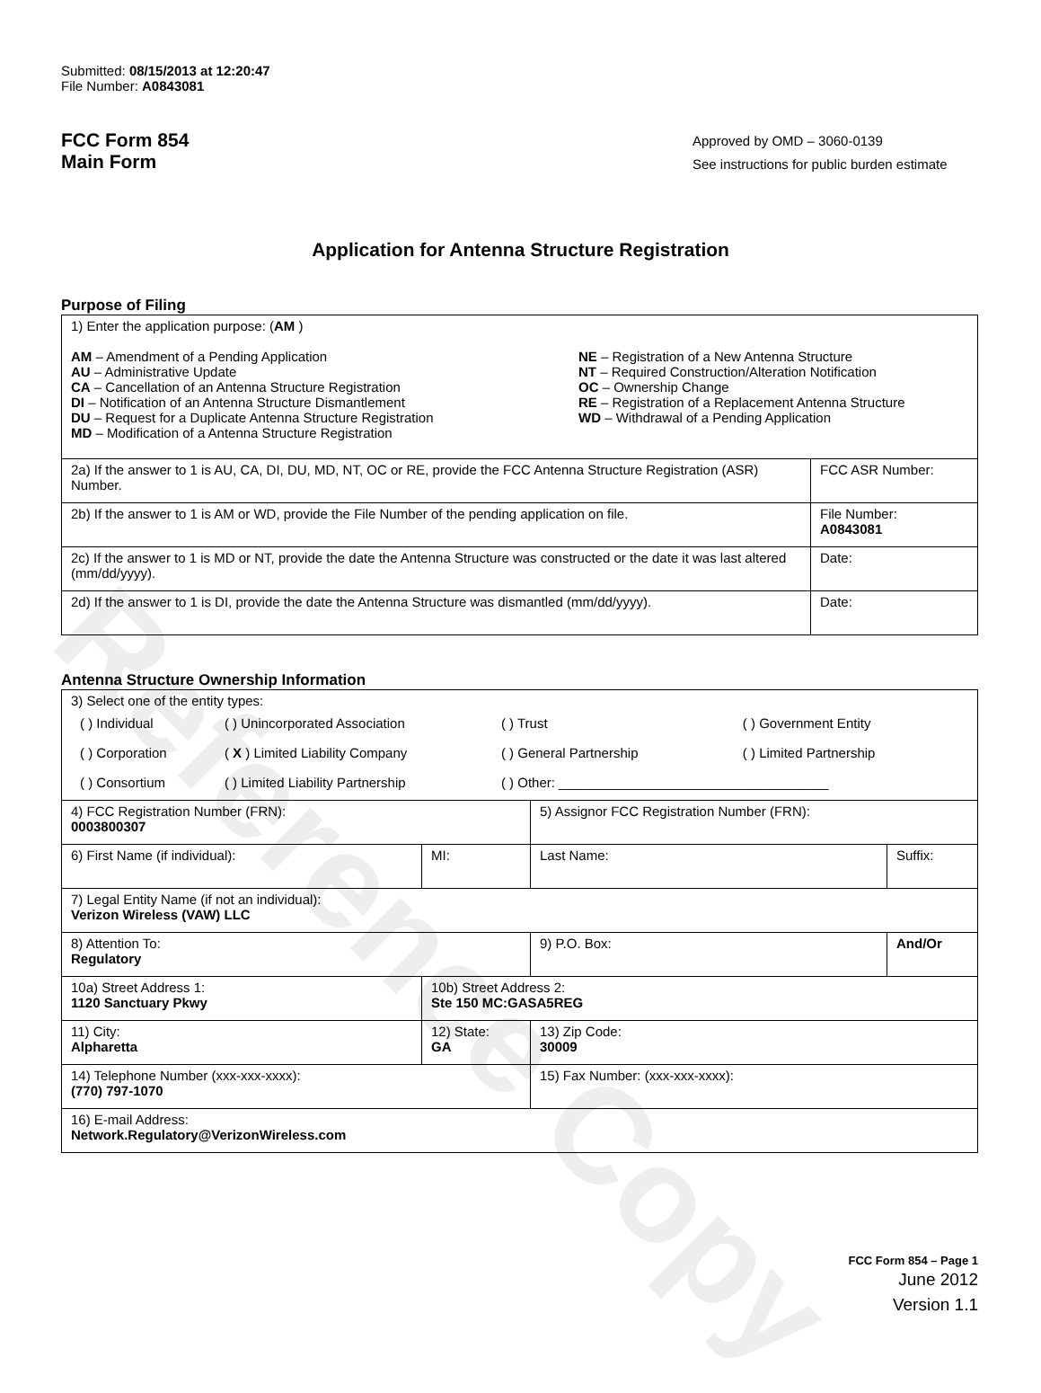Reference Copy
Submitted: 08/15/2013 at 12:20:47
File Number: A0843081
FCC Form 854
Main Form
Approved by OMD – 3060-0139
See instructions for public burden estimate
Application for Antenna Structure Registration
Purpose of Filing
| 1) Enter the application purpose: ( AM ) AM – Amendment of a Pending Application AU – Administrative Update CA – Cancellation of an Antenna Structure Registration DI – Notification of an Antenna Structure Dismantlement DU – Request for a Duplicate Antenna Structure Registration MD – Modification of a Antenna Structure Registration NE – Registration of a New Antenna Structure NT – Required Construction/Alteration Notification OC – Ownership Change RE – Registration of a Replacement Antenna Structure WD – Withdrawal of a Pending Application | |
| 2a) If the answer to 1 is AU, CA, DI, DU, MD, NT, OC or RE, provide the FCC Antenna Structure Registration (ASR) Number. | FCC ASR Number: |
| 2b) If the answer to 1 is AM or WD, provide the File Number of the pending application on file. | File Number: A0843081 |
| 2c) If the answer to 1 is MD or NT, provide the date the Antenna Structure was constructed or the date it was last altered (mm/dd/yyyy). | Date: |
| 2d) If the answer to 1 is DI, provide the date the Antenna Structure was dismantled (mm/dd/yyyy). | Date: |
Antenna Structure Ownership Information
| 3) Select one of the entity types: / ( ) Individual / ( ) Unincorporated Association / ( ) Trust / ( ) Government Entity / / ( ) Corporation / ( X ) Limited Liability Company / ( ) General Partnership / ( ) Limited Partnership / / ( ) Consortium / ( ) Limited Liability Partnership / ( ) Other: ____________________________________ / / | | | |
| 4) FCC Registration Number (FRN): 0003800307 | | 5) Assignor FCC Registration Number (FRN): | |
| 6) First Name (if individual): | MI: | Last Name: | Suffix: |
| 7) Legal Entity Name (if not an individual): Verizon Wireless (VAW) LLC | | | |
| 8) Attention To: Regulatory | | 9) P.O. Box: | And/Or |
| 10a) Street Address 1: 1120 Sanctuary Pkwy | 10b) Street Address 2: Ste 150 MC:GASA5REG | | |
| 11) City: Alpharetta | 12) State: GA | 13) Zip Code: 30009 | |
| 14) Telephone Number (xxx-xxx-xxxx): (770) 797-1070 | | 15) Fax Number: (xxx-xxx-xxxx): | |
| 16) E-mail Address: Network.Regulatory@VerizonWireless.com | | | |
FCC Form 854 – Page 1
June 2012
Version 1.1